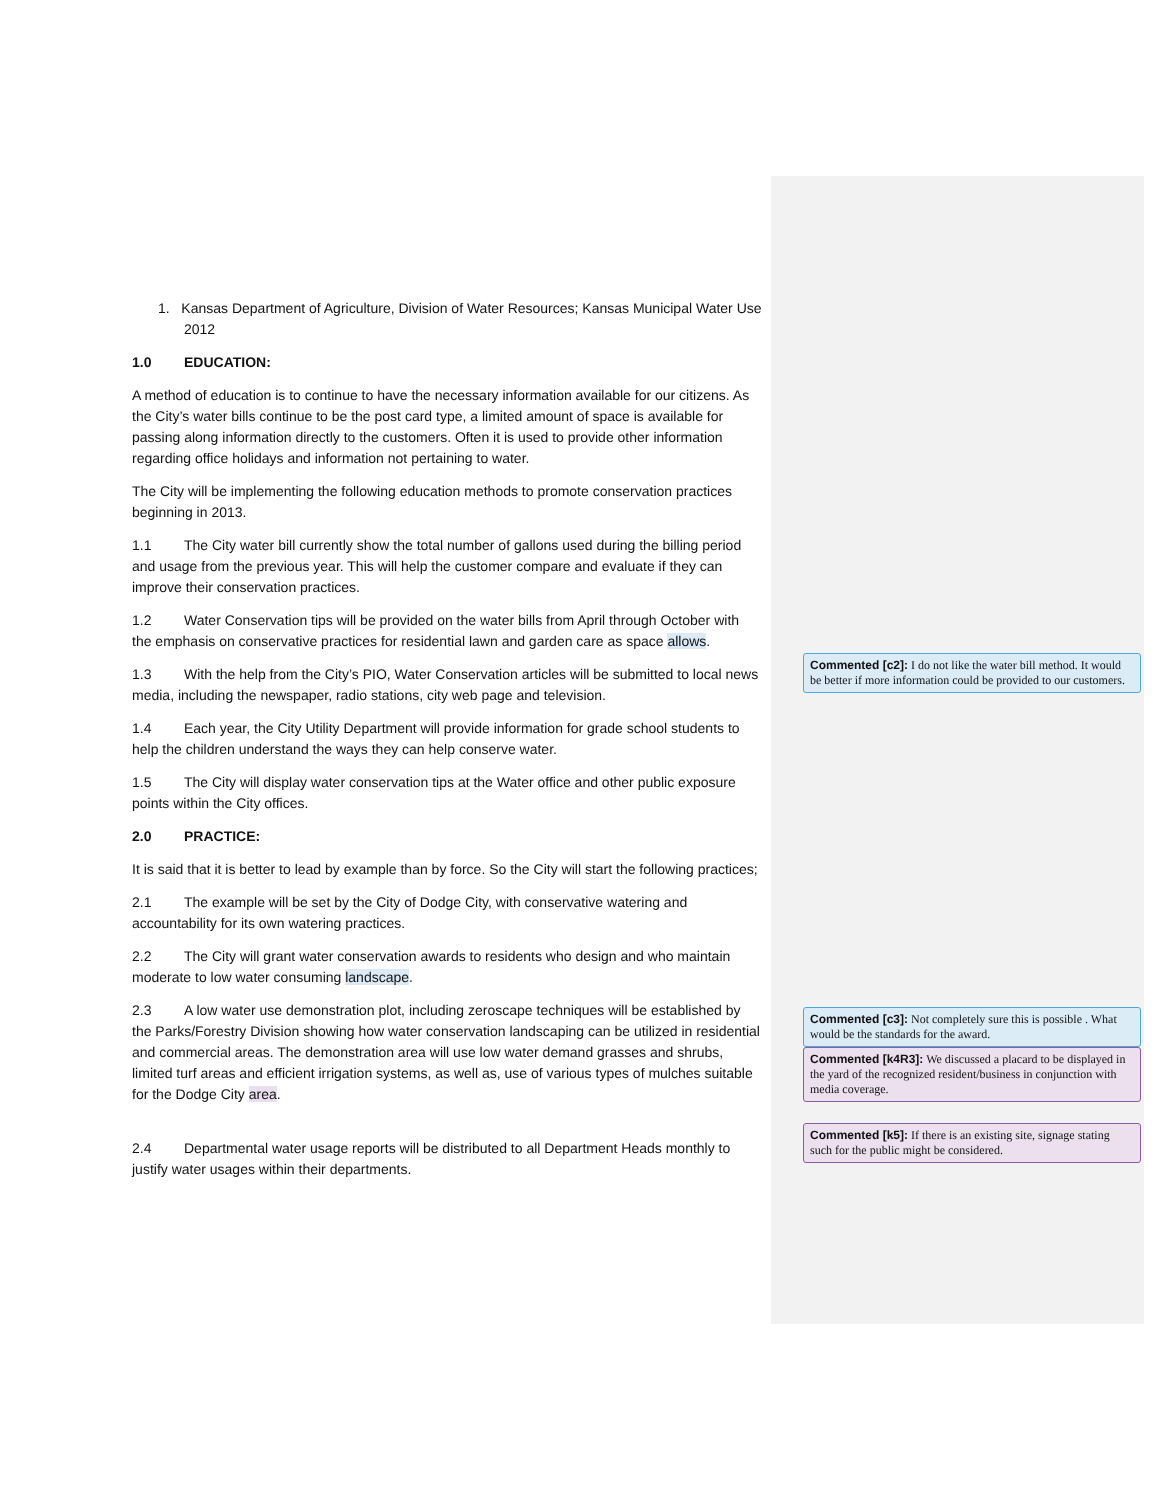1. Kansas Department of Agriculture, Division of Water Resources; Kansas Municipal Water Use 2012
1.0 EDUCATION:
A method of education is to continue to have the necessary information available for our citizens. As the City’s water bills continue to be the post card type, a limited amount of space is available for passing along information directly to the customers. Often it is used to provide other information regarding office holidays and information not pertaining to water.
The City will be implementing the following education methods to promote conservation practices beginning in 2013.
1.1 The City water bill currently show the total number of gallons used during the billing period and usage from the previous year. This will help the customer compare and evaluate if they can improve their conservation practices.
1.2 Water Conservation tips will be provided on the water bills from April through October with the emphasis on conservative practices for residential lawn and garden care as space allows.
1.3 With the help from the City’s PIO, Water Conservation articles will be submitted to local news media, including the newspaper, radio stations, city web page and television.
1.4 Each year, the City Utility Department will provide information for grade school students to help the children understand the ways they can help conserve water.
1.5 The City will display water conservation tips at the Water office and other public exposure points within the City offices.
2.0 PRACTICE:
It is said that it is better to lead by example than by force. So the City will start the following practices;
2.1 The example will be set by the City of Dodge City, with conservative watering and accountability for its own watering practices.
2.2 The City will grant water conservation awards to residents who design and who maintain moderate to low water consuming landscape.
2.3 A low water use demonstration plot, including zeroscape techniques will be established by the Parks/Forestry Division showing how water conservation landscaping can be utilized in residential and commercial areas. The demonstration area will use low water demand grasses and shrubs, limited turf areas and efficient irrigation systems, as well as, use of various types of mulches suitable for the Dodge City area.
2.4 Departmental water usage reports will be distributed to all Department Heads monthly to justify water usages within their departments.
Commented [c2]: I do not like the water bill method. It would be better if more information could be provided to our customers.
Commented [c3]: Not completely sure this is possible . What would be the standards for the award.
Commented [k4R3]: We discussed a placard to be displayed in the yard of the recognized resident/business in conjunction with media coverage.
Commented [k5]: If there is an existing site, signage stating such for the public might be considered.